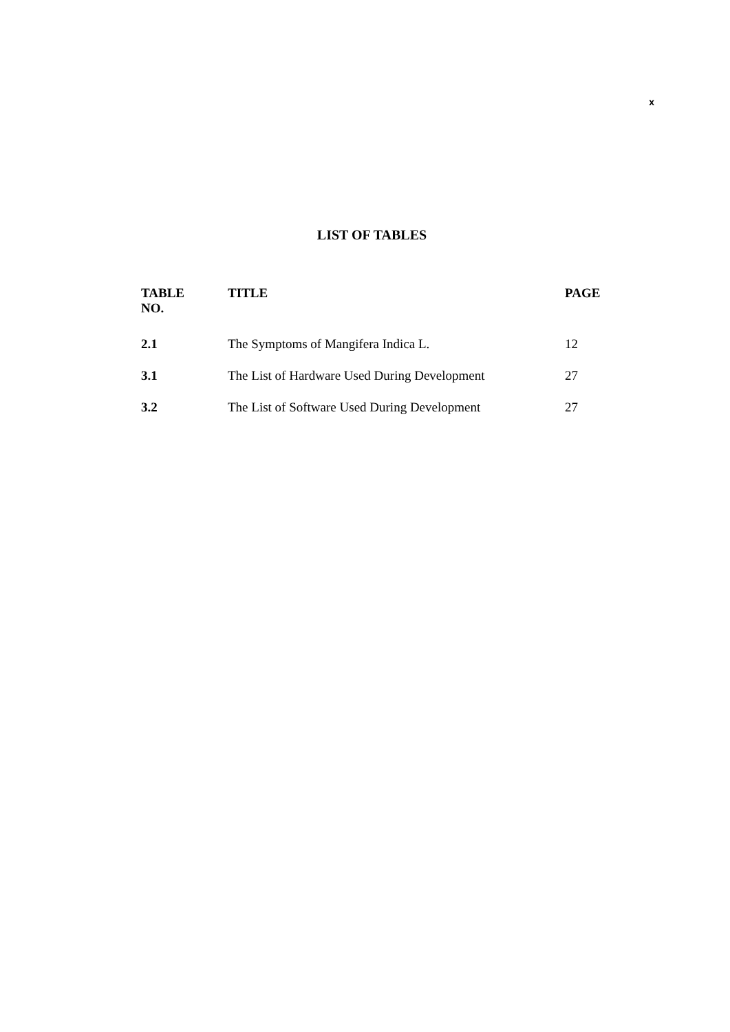x
LIST OF TABLES
| TABLE NO. | TITLE | PAGE |
| --- | --- | --- |
| 2.1 | The Symptoms of Mangifera Indica L. | 12 |
| 3.1 | The List of Hardware Used During Development | 27 |
| 3.2 | The List of Software Used During Development | 27 |